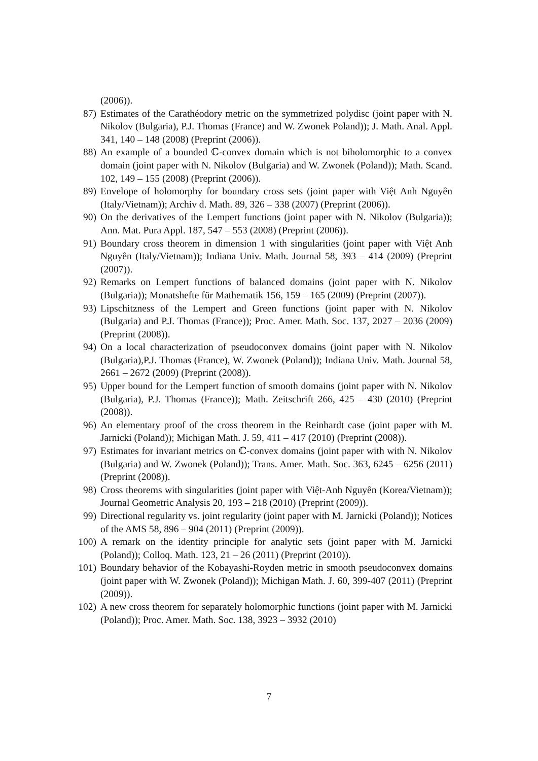(2006)).
87) Estimates of the Carathéodory metric on the symmetrized polydisc (joint paper with N. Nikolov (Bulgaria), P.J. Thomas (France) and W. Zwonek Poland)); J. Math. Anal. Appl. 341, 140 – 148 (2008) (Preprint (2006)).
88) An example of a bounded ℂ-convex domain which is not biholomorphic to a convex domain (joint paper with N. Nikolov (Bulgaria) and W. Zwonek (Poland)); Math. Scand. 102, 149 – 155 (2008) (Preprint (2006)).
89) Envelope of holomorphy for boundary cross sets (joint paper with Việt Anh Nguyên (Italy/Vietnam)); Archiv d. Math. 89, 326 – 338 (2007) (Preprint (2006)).
90) On the derivatives of the Lempert functions (joint paper with N. Nikolov (Bulgaria)); Ann. Mat. Pura Appl. 187, 547 – 553 (2008) (Preprint (2006)).
91) Boundary cross theorem in dimension 1 with singularities (joint paper with Việt Anh Nguyên (Italy/Vietnam)); Indiana Univ. Math. Journal 58, 393 – 414 (2009) (Preprint (2007)).
92) Remarks on Lempert functions of balanced domains (joint paper with N. Nikolov (Bulgaria)); Monatshefte für Mathematik 156, 159 – 165 (2009) (Preprint (2007)).
93) Lipschitzness of the Lempert and Green functions (joint paper with N. Nikolov (Bulgaria) and P.J. Thomas (France)); Proc. Amer. Math. Soc. 137, 2027 – 2036 (2009) (Preprint (2008)).
94) On a local characterization of pseudoconvex domains (joint paper with N. Nikolov (Bulgaria),P.J. Thomas (France), W. Zwonek (Poland)); Indiana Univ. Math. Journal 58, 2661 – 2672 (2009) (Preprint (2008)).
95) Upper bound for the Lempert function of smooth domains (joint paper with N. Nikolov (Bulgaria), P.J. Thomas (France)); Math. Zeitschrift 266, 425 – 430 (2010) (Preprint (2008)).
96) An elementary proof of the cross theorem in the Reinhardt case (joint paper with M. Jarnicki (Poland)); Michigan Math. J. 59, 411 – 417 (2010) (Preprint (2008)).
97) Estimates for invariant metrics on ℂ-convex domains (joint paper with with N. Nikolov (Bulgaria) and W. Zwonek (Poland)); Trans. Amer. Math. Soc. 363, 6245 – 6256 (2011) (Preprint (2008)).
98) Cross theorems with singularities (joint paper with Việt-Anh Nguyên (Korea/Vietnam)); Journal Geometric Analysis 20, 193 – 218 (2010) (Preprint (2009)).
99) Directional regularity vs. joint regularity (joint paper with M. Jarnicki (Poland)); Notices of the AMS 58, 896 – 904 (2011) (Preprint (2009)).
100) A remark on the identity principle for analytic sets (joint paper with M. Jarnicki (Poland)); Colloq. Math. 123, 21 – 26 (2011) (Preprint (2010)).
101) Boundary behavior of the Kobayashi-Royden metric in smooth pseudoconvex domains (joint paper with W. Zwonek (Poland)); Michigan Math. J. 60, 399-407 (2011) (Preprint (2009)).
102) A new cross theorem for separately holomorphic functions (joint paper with M. Jarnicki (Poland)); Proc. Amer. Math. Soc. 138, 3923 – 3932 (2010)
7